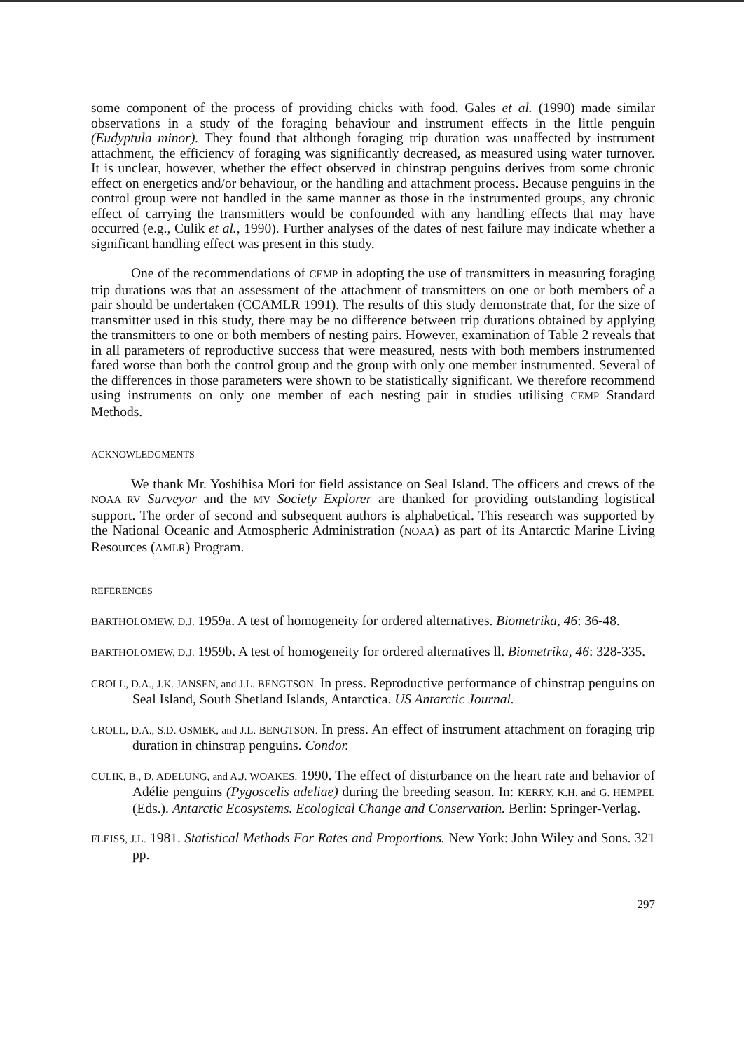some component of the process of providing chicks with food. Gales et al. (1990) made similar observations in a study of the foraging behaviour and instrument effects in the little penguin (Eudyptula minor). They found that although foraging trip duration was unaffected by instrument attachment, the efficiency of foraging was significantly decreased, as measured using water turnover. It is unclear, however, whether the effect observed in chinstrap penguins derives from some chronic effect on energetics and/or behaviour, or the handling and attachment process. Because penguins in the control group were not handled in the same manner as those in the instrumented groups, any chronic effect of carrying the transmitters would be confounded with any handling effects that may have occurred (e.g., Culik et al., 1990). Further analyses of the dates of nest failure may indicate whether a significant handling effect was present in this study.
One of the recommendations of CEMP in adopting the use of transmitters in measuring foraging trip durations was that an assessment of the attachment of transmitters on one or both members of a pair should be undertaken (CCAMLR 1991). The results of this study demonstrate that, for the size of transmitter used in this study, there may be no difference between trip durations obtained by applying the transmitters to one or both members of nesting pairs. However, examination of Table 2 reveals that in all parameters of reproductive success that were measured, nests with both members instrumented fared worse than both the control group and the group with only one member instrumented. Several of the differences in those parameters were shown to be statistically significant. We therefore recommend using instruments on only one member of each nesting pair in studies utilising CEMP Standard Methods.
ACKNOWLEDGMENTS
We thank Mr. Yoshihisa Mori for field assistance on Seal Island. The officers and crews of the NOAA RV Surveyor and the MV Society Explorer are thanked for providing outstanding logistical support. The order of second and subsequent authors is alphabetical. This research was supported by the National Oceanic and Atmospheric Administration (NOAA) as part of its Antarctic Marine Living Resources (AMLR) Program.
REFERENCES
BARTHOLOMEW, D.J. 1959a. A test of homogeneity for ordered alternatives. Biometrika, 46: 36-48.
BARTHOLOMEW, D.J. 1959b. A test of homogeneity for ordered alternatives ll. Biometrika, 46: 328-335.
CROLL, D.A., J.K. JANSEN, and J.L. BENGTSON. In press. Reproductive performance of chinstrap penguins on Seal Island, South Shetland Islands, Antarctica. US Antarctic Journal.
CROLL, D.A., S.D. OSMEK, and J.L. BENGTSON. In press. An effect of instrument attachment on foraging trip duration in chinstrap penguins. Condor.
CULIK, B., D. ADELUNG, and A.J. WOAKES. 1990. The effect of disturbance on the heart rate and behavior of Adélie penguins (Pygoscelis adeliae) during the breeding season. In: KERRY, K.H. and G. HEMPEL (Eds.). Antarctic Ecosystems. Ecological Change and Conservation. Berlin: Springer-Verlag.
FLEISS, J.L. 1981. Statistical Methods For Rates and Proportions. New York: John Wiley and Sons. 321 pp.
297